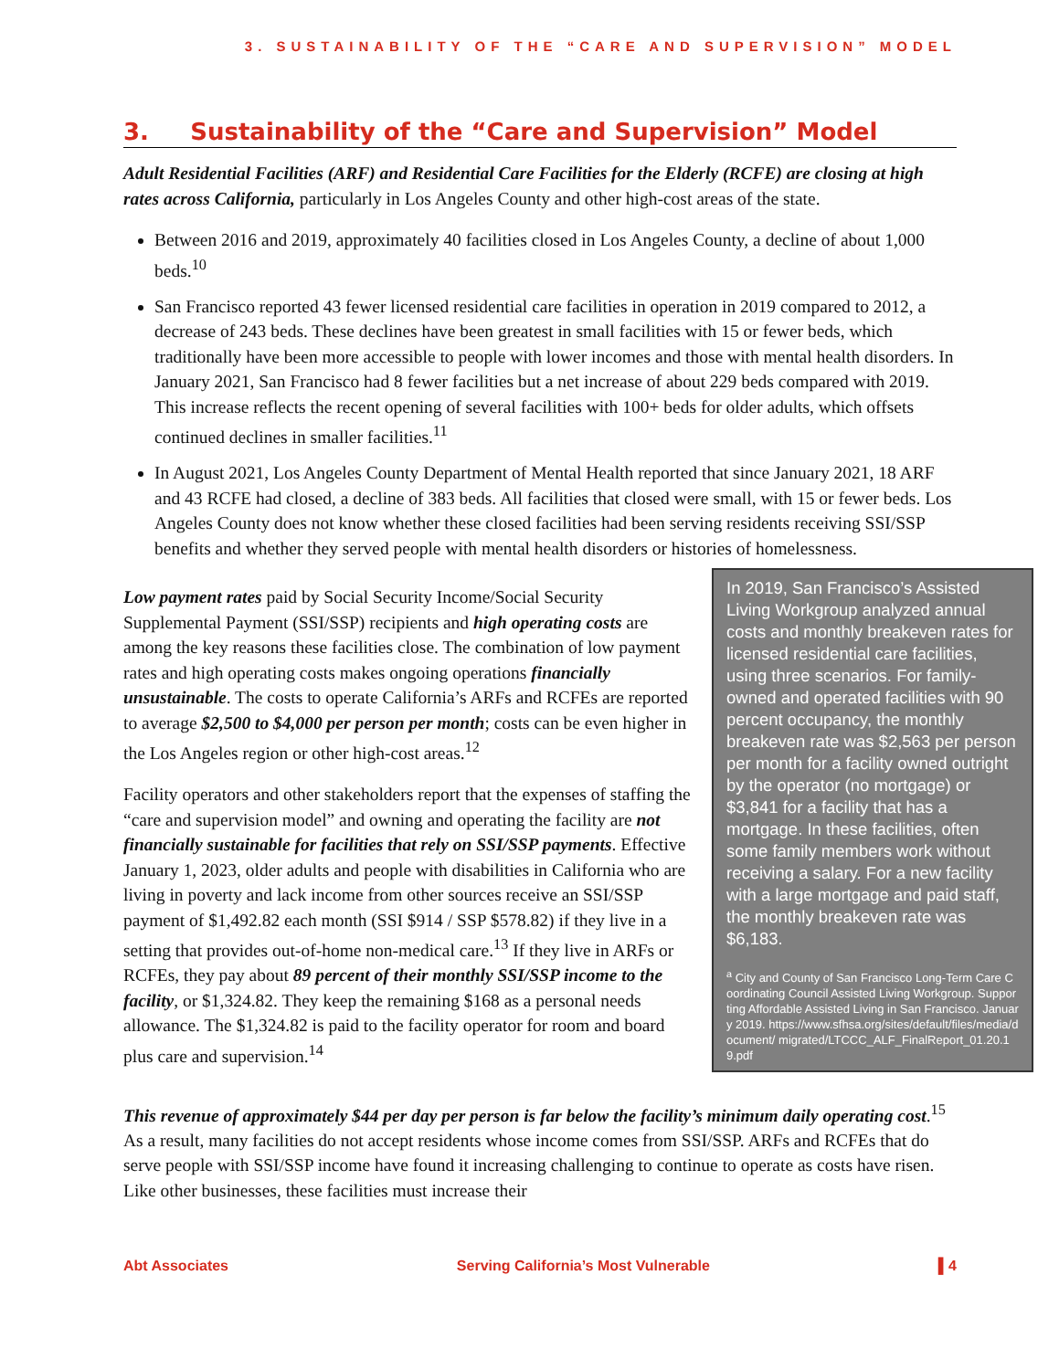3. SUSTAINABILITY OF THE “CARE AND SUPERVISION” MODEL
3. Sustainability of the “Care and Supervision” Model
Adult Residential Facilities (ARF) and Residential Care Facilities for the Elderly (RCFE) are closing at high rates across California, particularly in Los Angeles County and other high-cost areas of the state.
Between 2016 and 2019, approximately 40 facilities closed in Los Angeles County, a decline of about 1,000 beds.<sup>10</sup>
San Francisco reported 43 fewer licensed residential care facilities in operation in 2019 compared to 2012, a decrease of 243 beds. These declines have been greatest in small facilities with 15 or fewer beds, which traditionally have been more accessible to people with lower incomes and those with mental health disorders. In January 2021, San Francisco had 8 fewer facilities but a net increase of about 229 beds compared with 2019. This increase reflects the recent opening of several facilities with 100+ beds for older adults, which offsets continued declines in smaller facilities.<sup>11</sup>
In August 2021, Los Angeles County Department of Mental Health reported that since January 2021, 18 ARF and 43 RCFE had closed, a decline of 383 beds. All facilities that closed were small, with 15 or fewer beds. Los Angeles County does not know whether these closed facilities had been serving residents receiving SSI/SSP benefits and whether they served people with mental health disorders or histories of homelessness.
Low payment rates paid by Social Security Income/Social Security Supplemental Payment (SSI/SSP) recipients and high operating costs are among the key reasons these facilities close. The combination of low payment rates and high operating costs makes ongoing operations financially unsustainable. The costs to operate California’s ARFs and RCFEs are reported to average $2,500 to $4,000 per person per month; costs can be even higher in the Los Angeles region or other high-cost areas.<sup>12</sup>
Facility operators and other stakeholders report that the expenses of staffing the “care and supervision model” and owning and operating the facility are not financially sustainable for facilities that rely on SSI/SSP payments. Effective January 1, 2023, older adults and people with disabilities in California who are living in poverty and lack income from other sources receive an SSI/SSP payment of $1,492.82 each month (SSI $914 / SSP $578.82) if they live in a setting that provides out-of-home non-medical care.<sup>13</sup> If they live in ARFs or RCFEs, they pay about 89 percent of their monthly SSI/SSP income to the facility, or $1,324.82. They keep the remaining $168 as a personal needs allowance. The $1,324.82 is paid to the facility operator for room and board plus care and supervision.<sup>14</sup>
In 2019, San Francisco’s Assisted Living Workgroup analyzed annual costs and monthly breakeven rates for licensed residential care facilities, using three scenarios. For family-owned and operated facilities with 90 percent occupancy, the monthly breakeven rate was $2,563 per person per month for a facility owned outright by the operator (no mortgage) or $3,841 for a facility that has a mortgage. In these facilities, often some family members work without receiving a salary. For a new facility with a large mortgage and paid staff, the monthly breakeven rate was $6,183.
<sup>a</sup> City and County of San Francisco Long-Term Care Coordinating Council Assisted Living Workgroup. Supporting Affordable Assisted Living in San Francisco. January 2019. https://www.sfhsa.org/sites/default/files/media/document/ migrated/LTCCC_ALF_FinalReport_01.20.19.pdf
This revenue of approximately $44 per day per person is far below the facility’s minimum daily operating cost.<sup>15</sup> As a result, many facilities do not accept residents whose income comes from SSI/SSP. ARFs and RCFEs that do serve people with SSI/SSP income have found it increasing challenging to continue to operate as costs have risen. Like other businesses, these facilities must increase their
Abt Associates Serving California’s Most Vulnerable ▌4